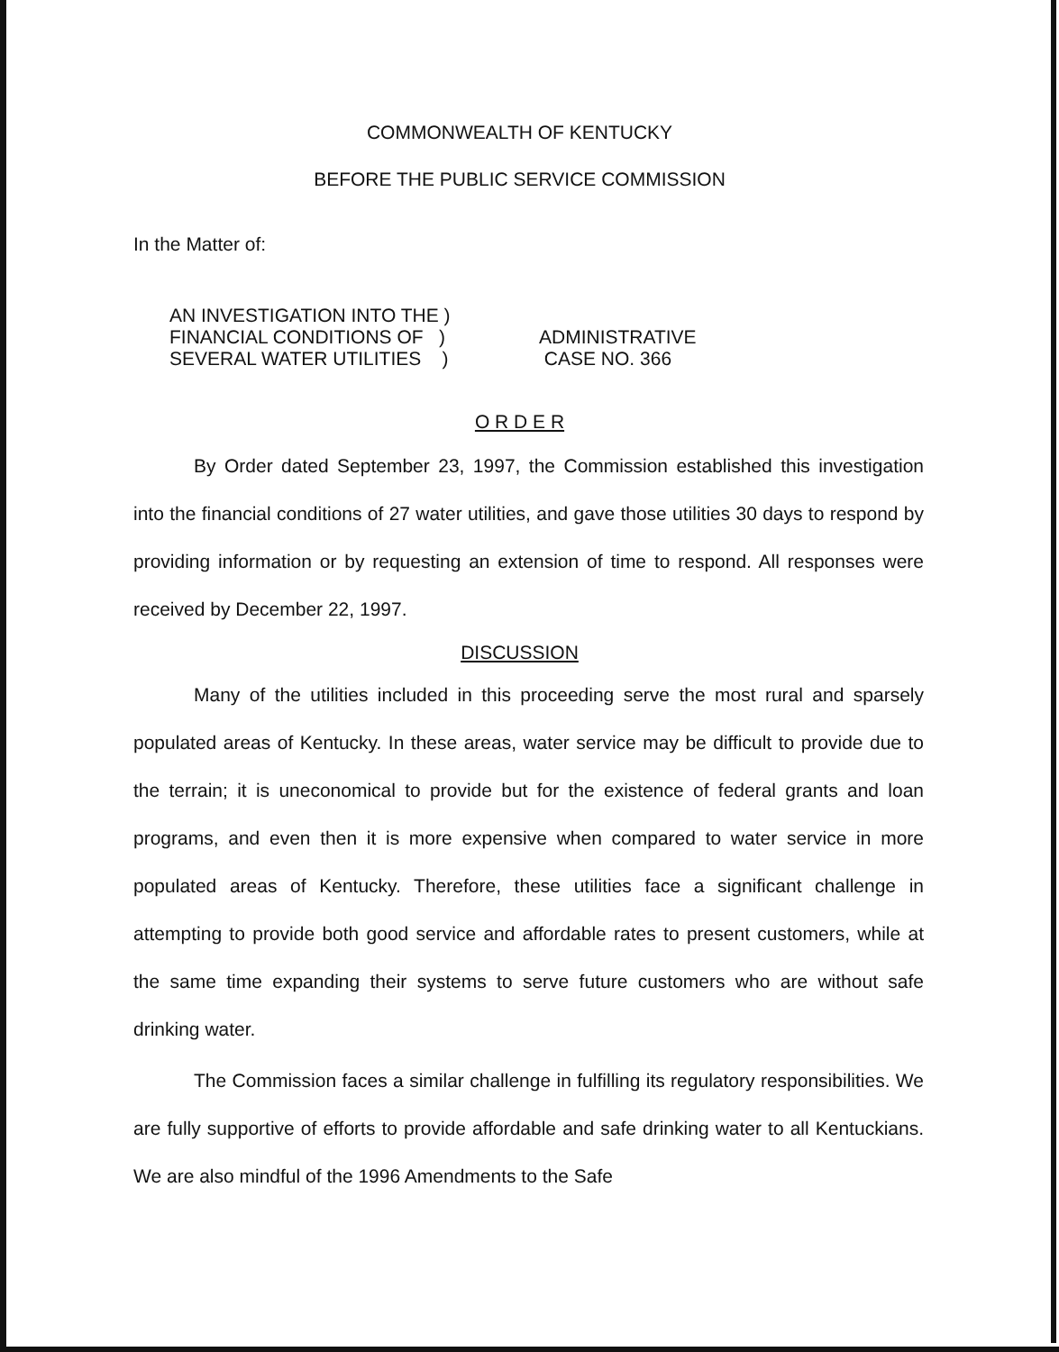COMMONWEALTH OF KENTUCKY
BEFORE THE PUBLIC SERVICE COMMISSION
In the Matter of:
AN INVESTIGATION INTO THE )
FINANCIAL CONDITIONS OF )
SEVERAL WATER UTILITIES )
ADMINISTRATIVE
CASE NO. 366
O R D E R
By Order dated September 23, 1997, the Commission established this investigation into the financial conditions of 27 water utilities, and gave those utilities 30 days to respond by providing information or by requesting an extension of time to respond. All responses were received by December 22, 1997.
DISCUSSION
Many of the utilities included in this proceeding serve the most rural and sparsely populated areas of Kentucky. In these areas, water service may be difficult to provide due to the terrain; it is uneconomical to provide but for the existence of federal grants and loan programs, and even then it is more expensive when compared to water service in more populated areas of Kentucky. Therefore, these utilities face a significant challenge in attempting to provide both good service and affordable rates to present customers, while at the same time expanding their systems to serve future customers who are without safe drinking water.
The Commission faces a similar challenge in fulfilling its regulatory responsibilities. We are fully supportive of efforts to provide affordable and safe drinking water to all Kentuckians. We are also mindful of the 1996 Amendments to the Safe